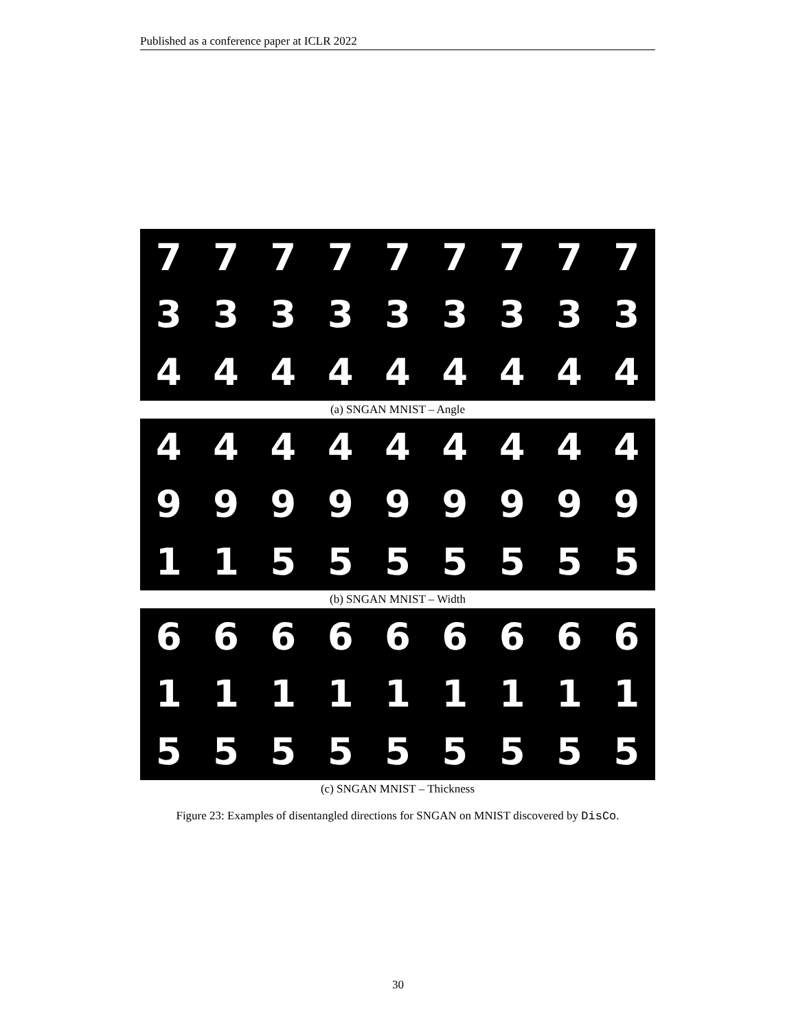Published as a conference paper at ICLR 2022
777777777333333333444444444
(a) SNGAN MNIST – Angle
444444444999999999115555555
(b) SNGAN MNIST – Width
666666666111111111555555555
(c) SNGAN MNIST – Thickness
Figure 23: Examples of disentangled directions for SNGAN on MNIST discovered by DisCo.
30